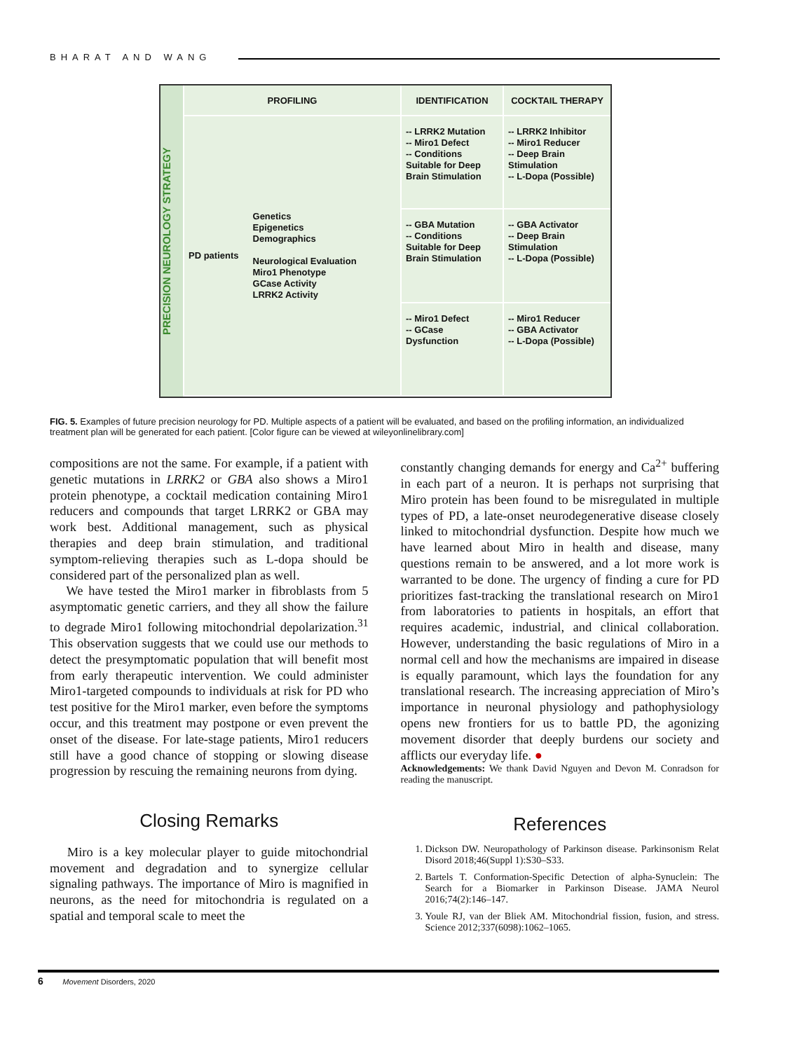BHARAT AND WANG
PRECISION NEUROLOGY STRATEGY
PROFILING
PD patients
Genetics
Epigenetics
Demographics
Neurological Evaluation
Miro1 Phenotype
GCase Activity
LRRK2 Activity
IDENTIFICATION
-- LRRK2 Mutation
-- Miro1 Defect
-- Conditions Suitable for Deep Brain Stimulation
-- GBA Mutation
-- Conditions Suitable for Deep Brain Stimulation
-- Miro1 Defect
-- GCase Dysfunction
COCKTAIL THERAPY
-- LRRK2 Inhibitor
-- Miro1 Reducer
-- Deep Brain Stimulation
-- L-Dopa (Possible)
-- GBA Activator
-- Deep Brain Stimulation
-- L-Dopa (Possible)
-- Miro1 Reducer
-- GBA Activator
-- L-Dopa (Possible)
FIG. 5. Examples of future precision neurology for PD. Multiple aspects of a patient will be evaluated, and based on the profiling information, an individualized treatment plan will be generated for each patient. [Color figure can be viewed at wileyonlinelibrary.com]
compositions are not the same. For example, if a patient with genetic mutations in LRRK2 or GBA also shows a Miro1 protein phenotype, a cocktail medication containing Miro1 reducers and compounds that target LRRK2 or GBA may work best. Additional management, such as physical therapies and deep brain stimulation, and traditional symptom-relieving therapies such as L-dopa should be considered part of the personalized plan as well.
We have tested the Miro1 marker in fibroblasts from 5 asymptomatic genetic carriers, and they all show the failure to degrade Miro1 following mitochondrial depolarization.<sup>31</sup> This observation suggests that we could use our methods to detect the presymptomatic population that will benefit most from early therapeutic intervention. We could administer Miro1-targeted compounds to individuals at risk for PD who test positive for the Miro1 marker, even before the symptoms occur, and this treatment may postpone or even prevent the onset of the disease. For late-stage patients, Miro1 reducers still have a good chance of stopping or slowing disease progression by rescuing the remaining neurons from dying.
Closing Remarks
Miro is a key molecular player to guide mitochondrial movement and degradation and to synergize cellular signaling pathways. The importance of Miro is magnified in neurons, as the need for mitochondria is regulated on a spatial and temporal scale to meet the
constantly changing demands for energy and Ca<sup>2+</sup> buffering in each part of a neuron. It is perhaps not surprising that Miro protein has been found to be misregulated in multiple types of PD, a late-onset neurodegenerative disease closely linked to mitochondrial dysfunction. Despite how much we have learned about Miro in health and disease, many questions remain to be answered, and a lot more work is warranted to be done. The urgency of finding a cure for PD prioritizes fast-tracking the translational research on Miro1 from laboratories to patients in hospitals, an effort that requires academic, industrial, and clinical collaboration. However, understanding the basic regulations of Miro in a normal cell and how the mechanisms are impaired in disease is equally paramount, which lays the foundation for any translational research. The increasing appreciation of Miro’s importance in neuronal physiology and pathophysiology opens new frontiers for us to battle PD, the agonizing movement disorder that deeply burdens our society and afflicts our everyday life. ●
Acknowledgements: We thank David Nguyen and Devon M. Conradson for reading the manuscript.
References
1. Dickson DW. Neuropathology of Parkinson disease. Parkinsonism Relat Disord 2018;46(Suppl 1):S30–S33.
2. Bartels T. Conformation-Specific Detection of alpha-Synuclein: The Search for a Biomarker in Parkinson Disease. JAMA Neurol 2016;74(2):146–147.
3. Youle RJ, van der Bliek AM. Mitochondrial fission, fusion, and stress. Science 2012;337(6098):1062–1065.
6 Movement Disorders, 2020